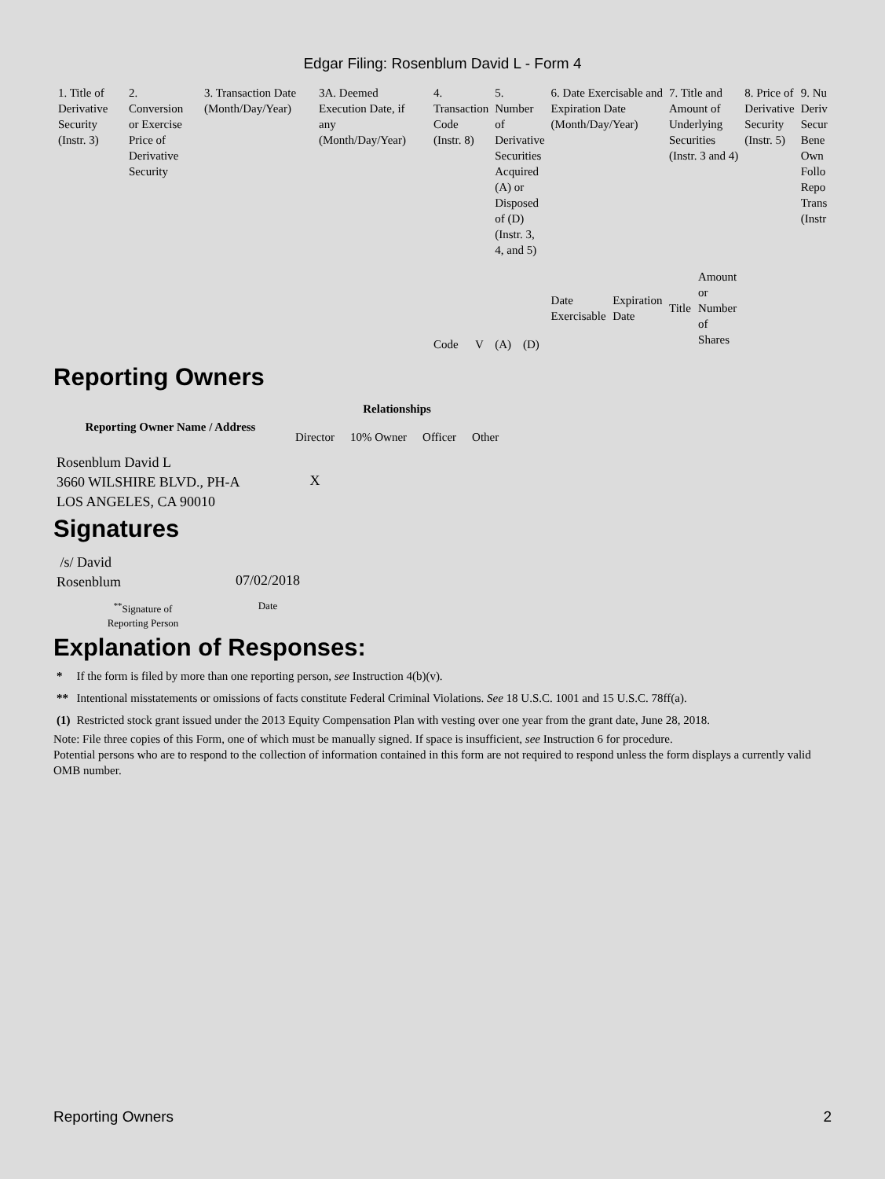Edgar Filing: Rosenblum David L - Form 4
| 1. Title of Derivative Security (Instr. 3) | 2. Conversion or Exercise Price of Derivative Security | 3. Transaction Date (Month/Day/Year) | 3A. Deemed Execution Date, if any (Month/Day/Year) | 4. Transaction Code (Instr. 8) | | 5. Number of Derivative Securities Acquired (A) or Disposed of (D) (Instr. 3, 4, and 5) | | 6. Date Exercisable and Expiration Date (Month/Day/Year) | | 7. Title and Amount of Underlying Securities (Instr. 3 and 4) | | 8. Price of Derivative Security (Instr. 5) | 9. Nu Deriv Secur Bene Own Follo Repo Trans (Instr |
| | | | | Code | V | (A) | (D) | Date Exercisable | Expiration Date | Title | Amount or Number of Shares | | |
Reporting Owners
| Reporting Owner Name / Address | Relationships | | | |
| --- | --- | --- | --- | --- |
| | Director | 10% Owner | Officer | Other |
| Rosenblum David L 3660 WILSHIRE BLVD., PH-A LOS ANGELES, CA 90010 | X | | | |
Signatures
| /s/ David Rosenblum | 07/02/2018 |
| <sup>**</sup> Signature of Reporting Person | Date |
Explanation of Responses:
| * | If the form is filed by more than one reporting person, see Instruction 4(b)(v). |
| ** | Intentional misstatements or omissions of facts constitute Federal Criminal Violations. See 18 U.S.C. 1001 and 15 U.S.C. 78ff(a). |
| (1) | Restricted stock grant issued under the 2013 Equity Compensation Plan with vesting over one year from the grant date, June 28, 2018. |
Note: File three copies of this Form, one of which must be manually signed. If space is insufficient, see Instruction 6 for procedure.
Potential persons who are to respond to the collection of information contained in this form are not required to respond unless the form displays a currently valid OMB number.
Reporting Owners 2